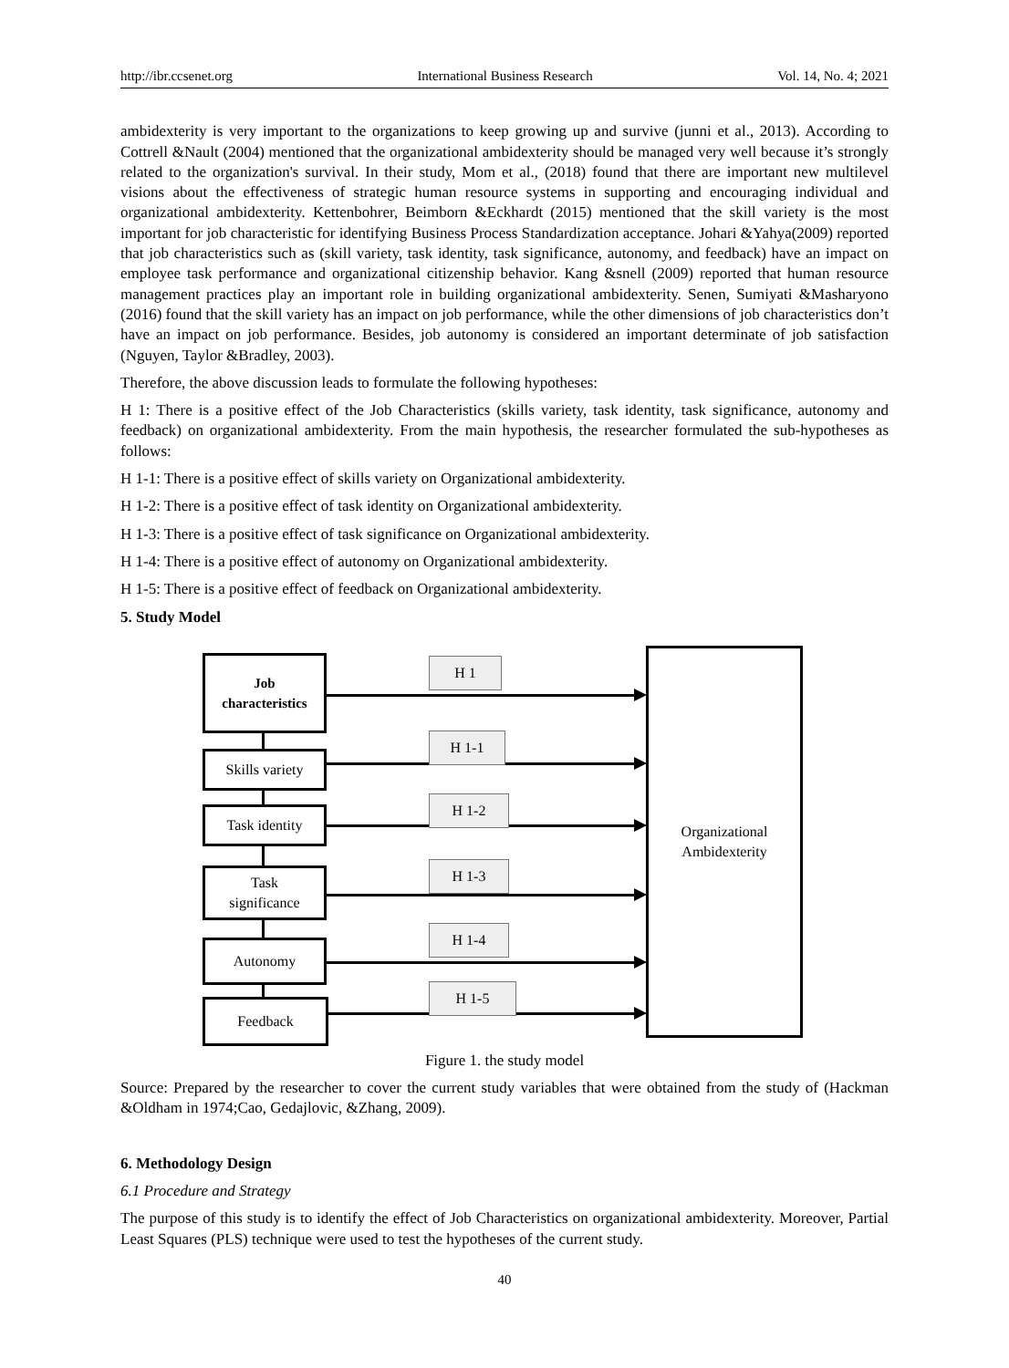http://ibr.ccsenet.org International Business Research Vol. 14, No. 4; 2021
ambidexterity is very important to the organizations to keep growing up and survive (junni et al., 2013). According to Cottrell &Nault (2004) mentioned that the organizational ambidexterity should be managed very well because it’s strongly related to the organization's survival. In their study, Mom et al., (2018) found that there are important new multilevel visions about the effectiveness of strategic human resource systems in supporting and encouraging individual and organizational ambidexterity. Kettenbohrer, Beimborn &Eckhardt (2015) mentioned that the skill variety is the most important for job characteristic for identifying Business Process Standardization acceptance. Johari &Yahya(2009) reported that job characteristics such as (skill variety, task identity, task significance, autonomy, and feedback) have an impact on employee task performance and organizational citizenship behavior. Kang &snell (2009) reported that human resource management practices play an important role in building organizational ambidexterity. Senen, Sumiyati &Masharyono (2016) found that the skill variety has an impact on job performance, while the other dimensions of job characteristics don’t have an impact on job performance. Besides, job autonomy is considered an important determinate of job satisfaction (Nguyen, Taylor &Bradley, 2003).
Therefore, the above discussion leads to formulate the following hypotheses:
H 1: There is a positive effect of the Job Characteristics (skills variety, task identity, task significance, autonomy and feedback) on organizational ambidexterity. From the main hypothesis, the researcher formulated the sub-hypotheses as follows:
H 1-1: There is a positive effect of skills variety on Organizational ambidexterity.
H 1-2: There is a positive effect of task identity on Organizational ambidexterity.
H 1-3: There is a positive effect of task significance on Organizational ambidexterity.
H 1-4: There is a positive effect of autonomy on Organizational ambidexterity.
H 1-5: There is a positive effect of feedback on Organizational ambidexterity.
5. Study Model
Job
characteristics
Skills variety
Task identity
Task
significance
Autonomy
Feedback
Organizational
Ambidexterity
H 1
H 1-1
H 1-2
H 1-3
H 1-4
H 1-5
Figure 1. the study model
Source: Prepared by the researcher to cover the current study variables that were obtained from the study of (Hackman &Oldham in 1974;Cao, Gedajlovic, &Zhang, 2009).
6. Methodology Design
6.1 Procedure and Strategy
The purpose of this study is to identify the effect of Job Characteristics on organizational ambidexterity. Moreover, Partial Least Squares (PLS) technique were used to test the hypotheses of the current study.
40